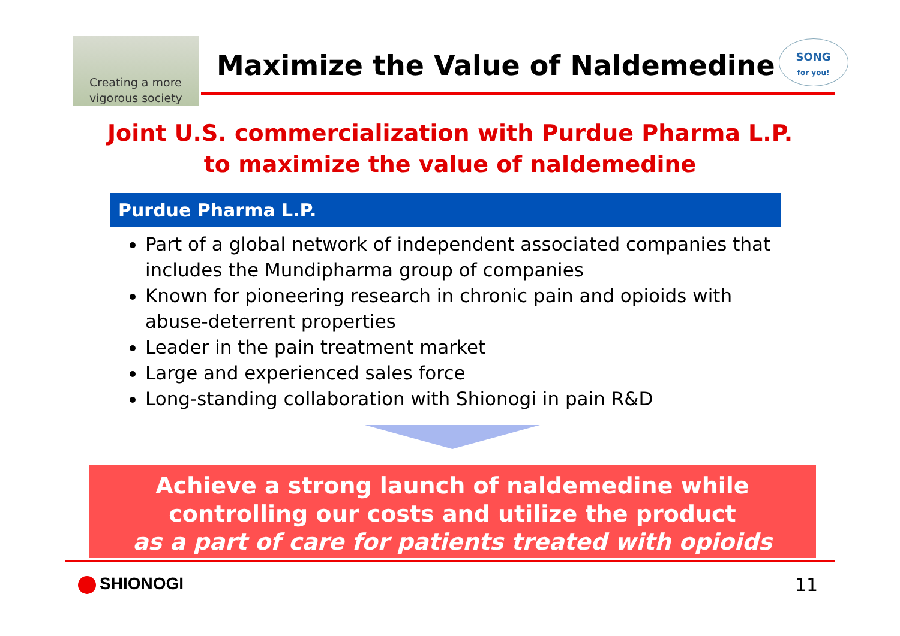Creating a more
vigorous society
Maximize the Value of Naldemedine
SONG
for you!
Joint U.S. commercialization with Purdue Pharma L.P.
to maximize the value of naldemedine
Purdue Pharma L.P.
Part of a global network of independent associated companies that includes the Mundipharma group of companies
Known for pioneering research in chronic pain and opioids with abuse-deterrent properties
Leader in the pain treatment market
Large and experienced sales force
Long-standing collaboration with Shionogi in pain R&D
Achieve a strong launch of naldemedine while
controlling our costs and utilize the product
as a part of care for patients treated with opioids
SHIONOGI 11